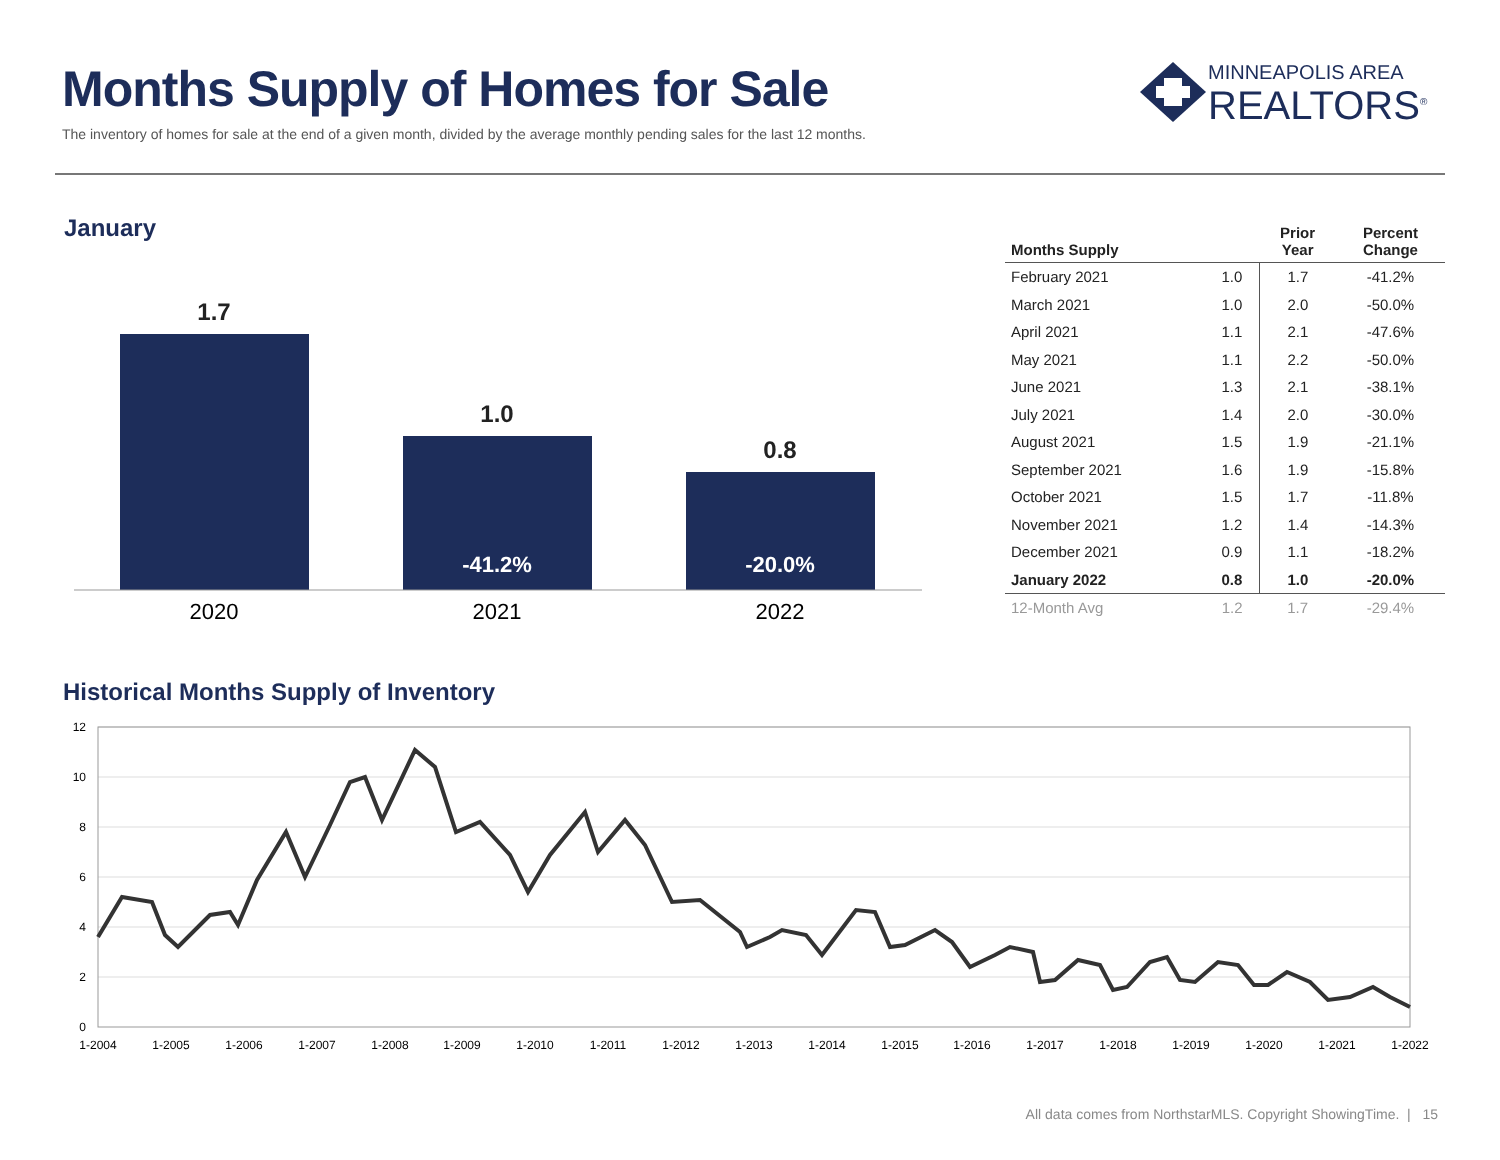Months Supply of Homes for Sale
The inventory of homes for sale at the end of a given month, divided by the average monthly pending sales for the last 12 months.
MINNEAPOLIS AREA
REALTORS<sup>®</sup>
January
1.7
1.0
0.8
-41.2%
-20.0%
2020
2021
2022
| Months Supply | | Prior Year | Percent Change |
| --- | --- | --- | --- |
| February 2021 | 1.0 | 1.7 | -41.2% |
| March 2021 | 1.0 | 2.0 | -50.0% |
| April 2021 | 1.1 | 2.1 | -47.6% |
| May 2021 | 1.1 | 2.2 | -50.0% |
| June 2021 | 1.3 | 2.1 | -38.1% |
| July 2021 | 1.4 | 2.0 | -30.0% |
| August 2021 | 1.5 | 1.9 | -21.1% |
| September 2021 | 1.6 | 1.9 | -15.8% |
| October 2021 | 1.5 | 1.7 | -11.8% |
| November 2021 | 1.2 | 1.4 | -14.3% |
| December 2021 | 0.9 | 1.1 | -18.2% |
| January 2022 | 0.8 | 1.0 | -20.0% |
| 12-Month Avg | 1.2 | 1.7 | -29.4% |
Historical Months Supply of Inventory
12
10
8
6
4
2
0
1-2004
1-2005
1-2006
1-2007
1-2008
1-2009
1-2010
1-2011
1-2012
1-2013
1-2014
1-2015
1-2016
1-2017
1-2018
1-2019
1-2020
1-2021
1-2022
All data comes from NorthstarMLS. Copyright ShowingTime. | 15